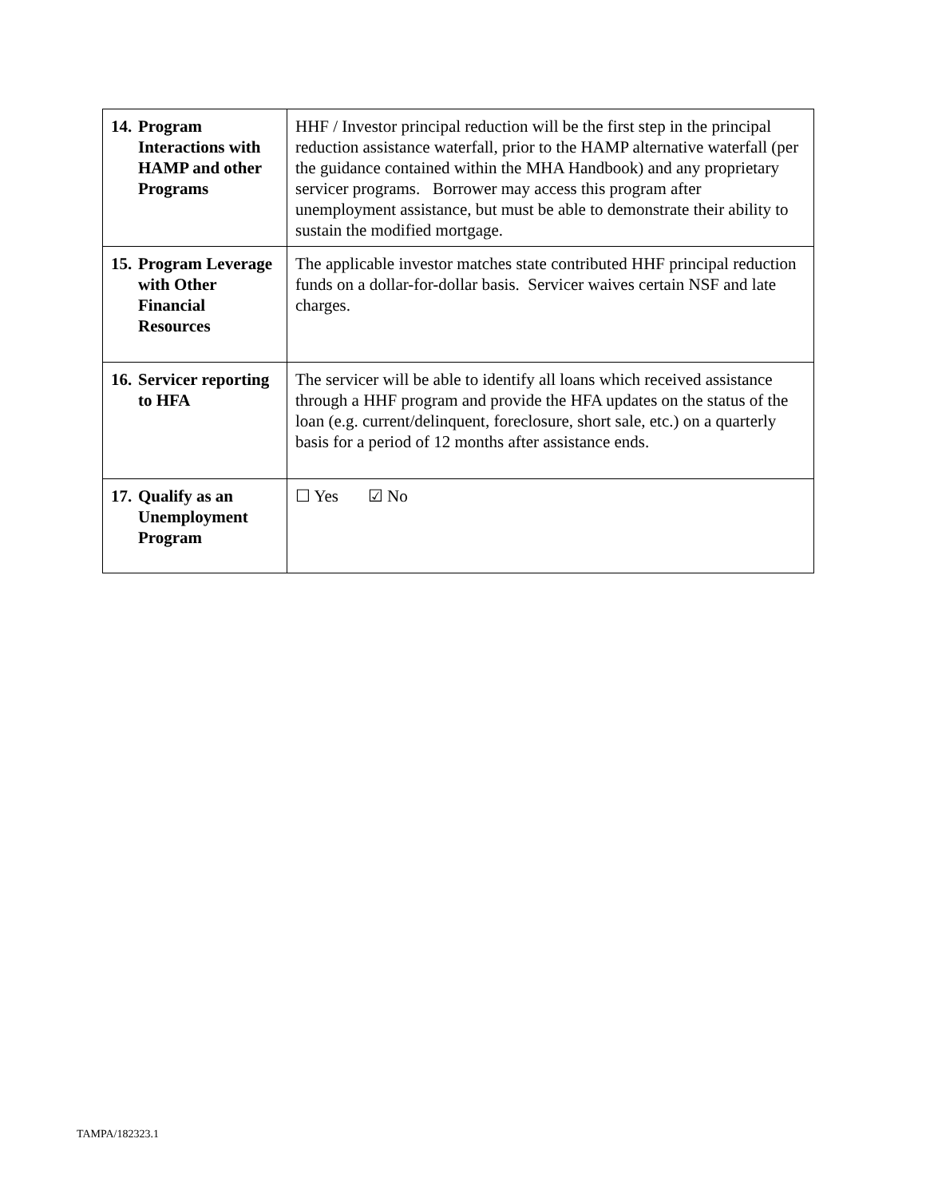| 14. Program Interactions with HAMP and other Programs | HHF / Investor principal reduction will be the first step in the principal reduction assistance waterfall, prior to the HAMP alternative waterfall (per the guidance contained within the MHA Handbook) and any proprietary servicer programs. Borrower may access this program after unemployment assistance, but must be able to demonstrate their ability to sustain the modified mortgage. |
| 15. Program Leverage with Other Financial Resources | The applicable investor matches state contributed HHF principal reduction funds on a dollar-for-dollar basis. Servicer waives certain NSF and late charges. |
| 16. Servicer reporting to HFA | The servicer will be able to identify all loans which received assistance through a HHF program and provide the HFA updates on the status of the loan (e.g. current/delinquent, foreclosure, short sale, etc.) on a quarterly basis for a period of 12 months after assistance ends. |
| 17. Qualify as an Unemployment Program | ☐ Yes ☑ No |
TAMPA/182323.1